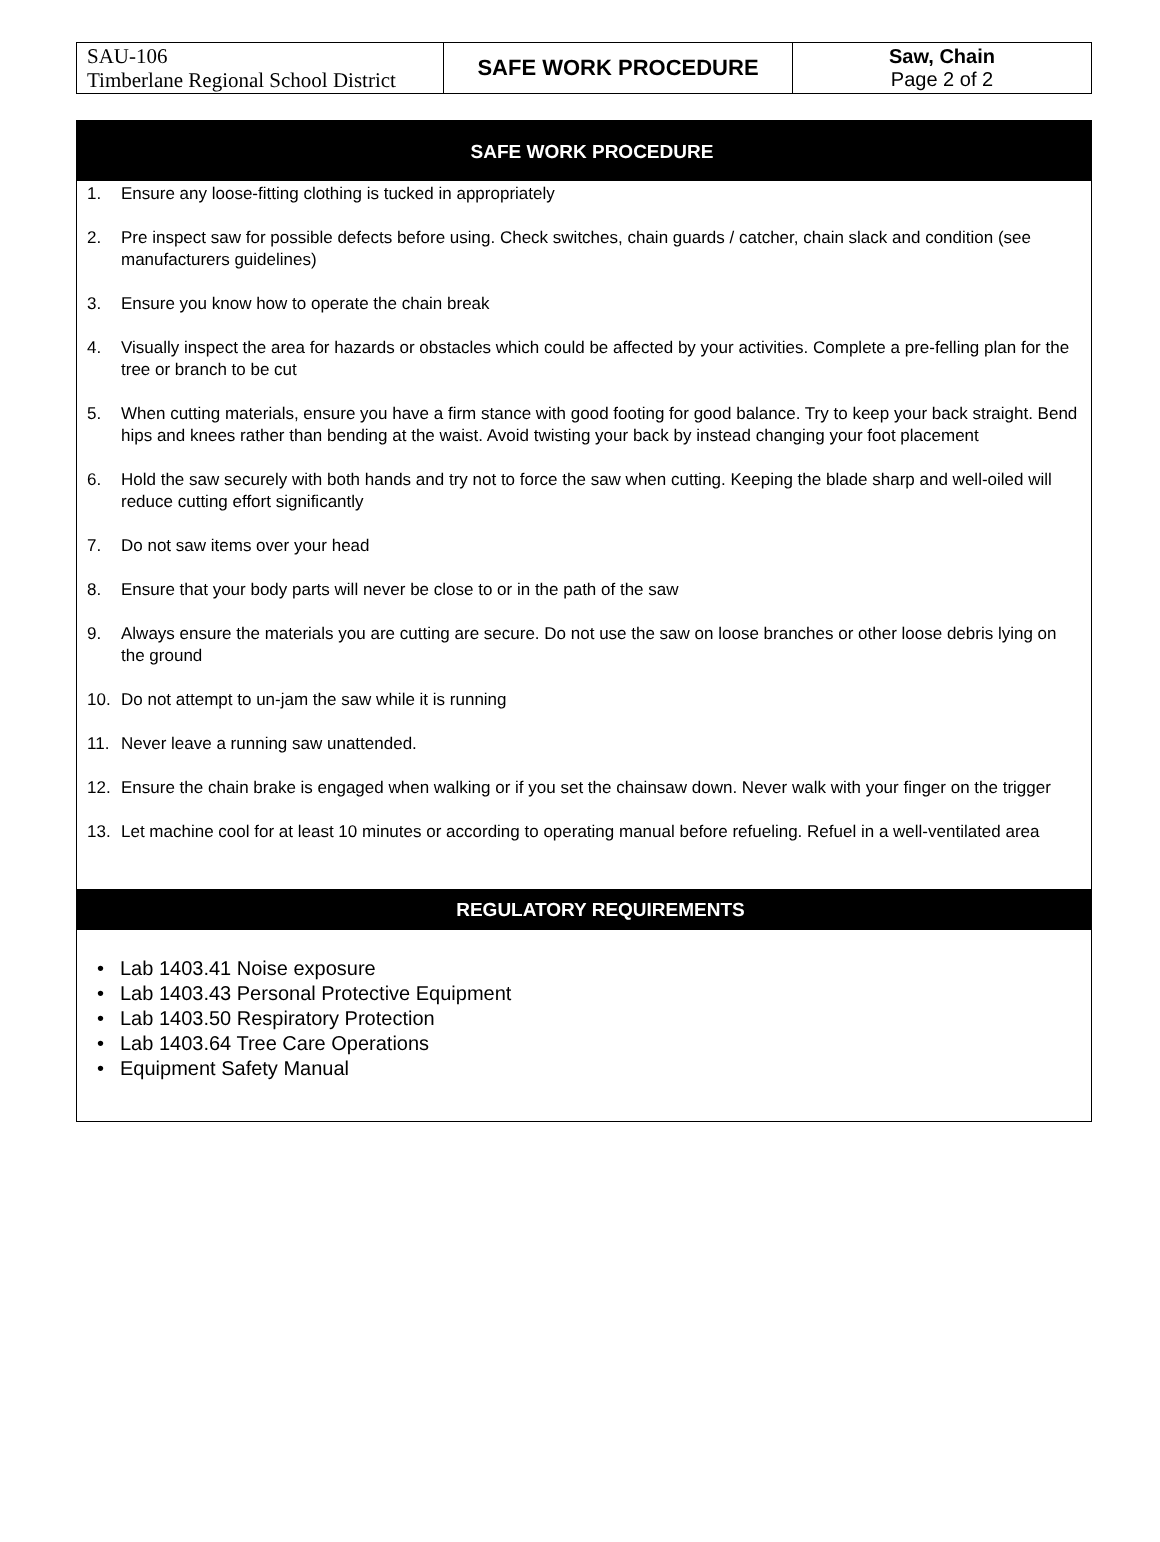| SAU-106 Timberlane Regional School District | SAFE WORK PROCEDURE | Saw, Chain Page 2 of 2 |
SAFE WORK PROCEDURE
1. Ensure any loose-fitting clothing is tucked in appropriately
2. Pre inspect saw for possible defects before using. Check switches, chain guards / catcher, chain slack and condition (see manufacturers guidelines)
3. Ensure you know how to operate the chain break
4. Visually inspect the area for hazards or obstacles which could be affected by your activities. Complete a pre-felling plan for the tree or branch to be cut
5. When cutting materials, ensure you have a firm stance with good footing for good balance. Try to keep your back straight. Bend hips and knees rather than bending at the waist. Avoid twisting your back by instead changing your foot placement
6. Hold the saw securely with both hands and try not to force the saw when cutting. Keeping the blade sharp and well-oiled will reduce cutting effort significantly
7. Do not saw items over your head
8. Ensure that your body parts will never be close to or in the path of the saw
9. Always ensure the materials you are cutting are secure. Do not use the saw on loose branches or other loose debris lying on the ground
10. Do not attempt to un-jam the saw while it is running
11. Never leave a running saw unattended.
12. Ensure the chain brake is engaged when walking or if you set the chainsaw down. Never walk with your finger on the trigger
13. Let machine cool for at least 10 minutes or according to operating manual before refueling. Refuel in a well-ventilated area
REGULATORY REQUIREMENTS
• Lab 1403.41 Noise exposure
• Lab 1403.43 Personal Protective Equipment
• Lab 1403.50 Respiratory Protection
• Lab 1403.64 Tree Care Operations
• Equipment Safety Manual